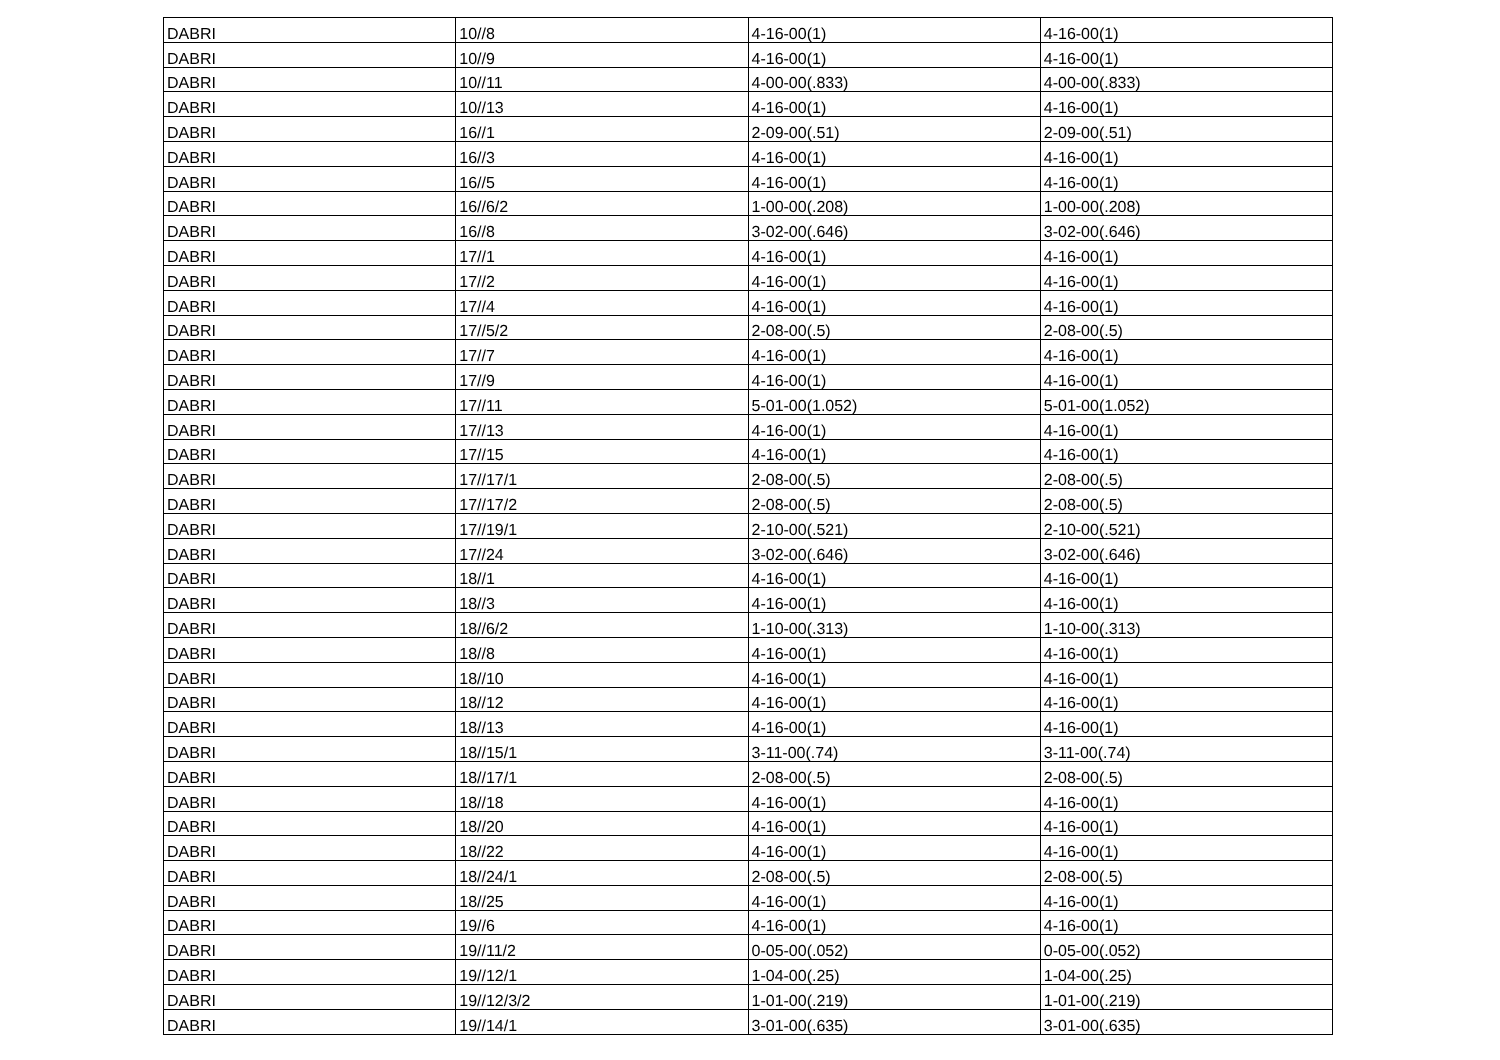| DABRI | 10//8 | 4-16-00(1) | 4-16-00(1) |
| DABRI | 10//9 | 4-16-00(1) | 4-16-00(1) |
| DABRI | 10//11 | 4-00-00(.833) | 4-00-00(.833) |
| DABRI | 10//13 | 4-16-00(1) | 4-16-00(1) |
| DABRI | 16//1 | 2-09-00(.51) | 2-09-00(.51) |
| DABRI | 16//3 | 4-16-00(1) | 4-16-00(1) |
| DABRI | 16//5 | 4-16-00(1) | 4-16-00(1) |
| DABRI | 16//6/2 | 1-00-00(.208) | 1-00-00(.208) |
| DABRI | 16//8 | 3-02-00(.646) | 3-02-00(.646) |
| DABRI | 17//1 | 4-16-00(1) | 4-16-00(1) |
| DABRI | 17//2 | 4-16-00(1) | 4-16-00(1) |
| DABRI | 17//4 | 4-16-00(1) | 4-16-00(1) |
| DABRI | 17//5/2 | 2-08-00(.5) | 2-08-00(.5) |
| DABRI | 17//7 | 4-16-00(1) | 4-16-00(1) |
| DABRI | 17//9 | 4-16-00(1) | 4-16-00(1) |
| DABRI | 17//11 | 5-01-00(1.052) | 5-01-00(1.052) |
| DABRI | 17//13 | 4-16-00(1) | 4-16-00(1) |
| DABRI | 17//15 | 4-16-00(1) | 4-16-00(1) |
| DABRI | 17//17/1 | 2-08-00(.5) | 2-08-00(.5) |
| DABRI | 17//17/2 | 2-08-00(.5) | 2-08-00(.5) |
| DABRI | 17//19/1 | 2-10-00(.521) | 2-10-00(.521) |
| DABRI | 17//24 | 3-02-00(.646) | 3-02-00(.646) |
| DABRI | 18//1 | 4-16-00(1) | 4-16-00(1) |
| DABRI | 18//3 | 4-16-00(1) | 4-16-00(1) |
| DABRI | 18//6/2 | 1-10-00(.313) | 1-10-00(.313) |
| DABRI | 18//8 | 4-16-00(1) | 4-16-00(1) |
| DABRI | 18//10 | 4-16-00(1) | 4-16-00(1) |
| DABRI | 18//12 | 4-16-00(1) | 4-16-00(1) |
| DABRI | 18//13 | 4-16-00(1) | 4-16-00(1) |
| DABRI | 18//15/1 | 3-11-00(.74) | 3-11-00(.74) |
| DABRI | 18//17/1 | 2-08-00(.5) | 2-08-00(.5) |
| DABRI | 18//18 | 4-16-00(1) | 4-16-00(1) |
| DABRI | 18//20 | 4-16-00(1) | 4-16-00(1) |
| DABRI | 18//22 | 4-16-00(1) | 4-16-00(1) |
| DABRI | 18//24/1 | 2-08-00(.5) | 2-08-00(.5) |
| DABRI | 18//25 | 4-16-00(1) | 4-16-00(1) |
| DABRI | 19//6 | 4-16-00(1) | 4-16-00(1) |
| DABRI | 19//11/2 | 0-05-00(.052) | 0-05-00(.052) |
| DABRI | 19//12/1 | 1-04-00(.25) | 1-04-00(.25) |
| DABRI | 19//12/3/2 | 1-01-00(.219) | 1-01-00(.219) |
| DABRI | 19//14/1 | 3-01-00(.635) | 3-01-00(.635) |